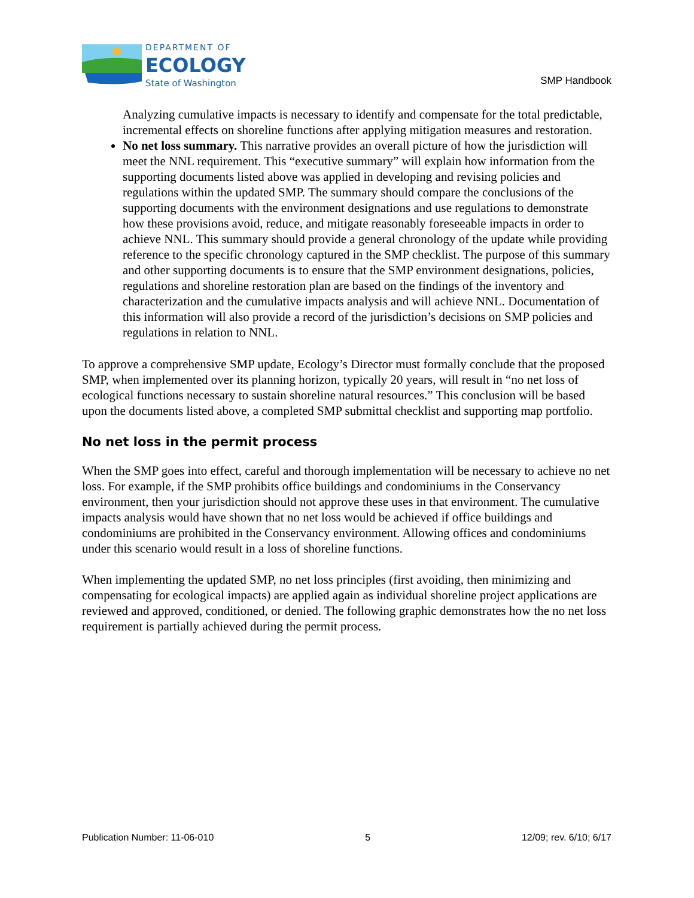DEPARTMENT OF
ECOLOGY
State of Washington
SMP Handbook
Analyzing cumulative impacts is necessary to identify and compensate for the total predictable, incremental effects on shoreline functions after applying mitigation measures and restoration.
No net loss summary. This narrative provides an overall picture of how the jurisdiction will meet the NNL requirement. This “executive summary” will explain how information from the supporting documents listed above was applied in developing and revising policies and regulations within the updated SMP. The summary should compare the conclusions of the supporting documents with the environment designations and use regulations to demonstrate how these provisions avoid, reduce, and mitigate reasonably foreseeable impacts in order to achieve NNL. This summary should provide a general chronology of the update while providing reference to the specific chronology captured in the SMP checklist. The purpose of this summary and other supporting documents is to ensure that the SMP environment designations, policies, regulations and shoreline restoration plan are based on the findings of the inventory and characterization and the cumulative impacts analysis and will achieve NNL. Documentation of this information will also provide a record of the jurisdiction’s decisions on SMP policies and regulations in relation to NNL.
To approve a comprehensive SMP update, Ecology’s Director must formally conclude that the proposed SMP, when implemented over its planning horizon, typically 20 years, will result in “no net loss of ecological functions necessary to sustain shoreline natural resources.” This conclusion will be based upon the documents listed above, a completed SMP submittal checklist and supporting map portfolio.
No net loss in the permit process
When the SMP goes into effect, careful and thorough implementation will be necessary to achieve no net loss. For example, if the SMP prohibits office buildings and condominiums in the Conservancy environment, then your jurisdiction should not approve these uses in that environment. The cumulative impacts analysis would have shown that no net loss would be achieved if office buildings and condominiums are prohibited in the Conservancy environment. Allowing offices and condominiums under this scenario would result in a loss of shoreline functions.
When implementing the updated SMP, no net loss principles (first avoiding, then minimizing and compensating for ecological impacts) are applied again as individual shoreline project applications are reviewed and approved, conditioned, or denied. The following graphic demonstrates how the no net loss requirement is partially achieved during the permit process.
Publication Number: 11-06-010 5 12/09; rev. 6/10; 6/17